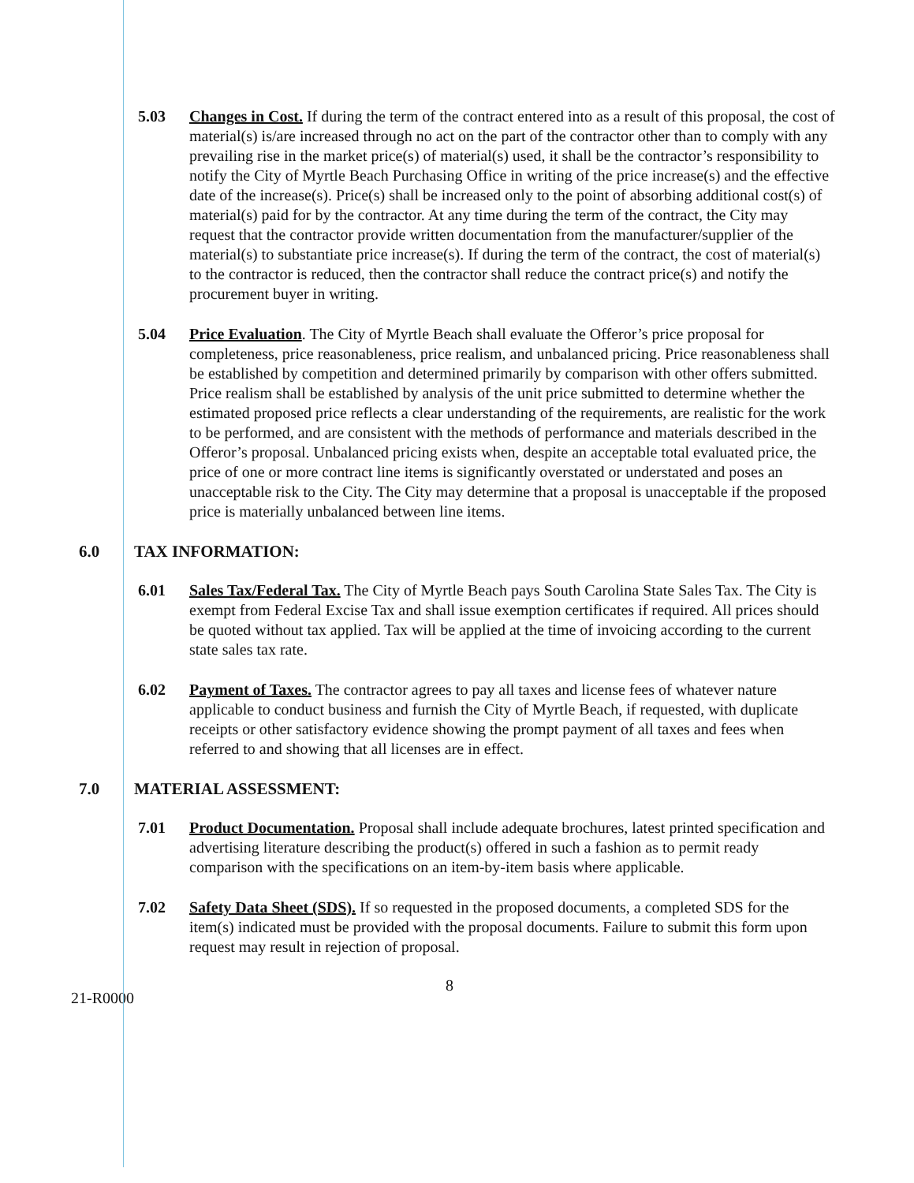5.03 Changes in Cost. If during the term of the contract entered into as a result of this proposal, the cost of material(s) is/are increased through no act on the part of the contractor other than to comply with any prevailing rise in the market price(s) of material(s) used, it shall be the contractor’s responsibility to notify the City of Myrtle Beach Purchasing Office in writing of the price increase(s) and the effective date of the increase(s). Price(s) shall be increased only to the point of absorbing additional cost(s) of material(s) paid for by the contractor. At any time during the term of the contract, the City may request that the contractor provide written documentation from the manufacturer/supplier of the material(s) to substantiate price increase(s). If during the term of the contract, the cost of material(s) to the contractor is reduced, then the contractor shall reduce the contract price(s) and notify the procurement buyer in writing.
5.04 Price Evaluation. The City of Myrtle Beach shall evaluate the Offeror’s price proposal for completeness, price reasonableness, price realism, and unbalanced pricing. Price reasonableness shall be established by competition and determined primarily by comparison with other offers submitted. Price realism shall be established by analysis of the unit price submitted to determine whether the estimated proposed price reflects a clear understanding of the requirements, are realistic for the work to be performed, and are consistent with the methods of performance and materials described in the Offeror’s proposal. Unbalanced pricing exists when, despite an acceptable total evaluated price, the price of one or more contract line items is significantly overstated or understated and poses an unacceptable risk to the City. The City may determine that a proposal is unacceptable if the proposed price is materially unbalanced between line items.
6.0 TAX INFORMATION:
6.01 Sales Tax/Federal Tax. The City of Myrtle Beach pays South Carolina State Sales Tax. The City is exempt from Federal Excise Tax and shall issue exemption certificates if required. All prices should be quoted without tax applied. Tax will be applied at the time of invoicing according to the current state sales tax rate.
6.02 Payment of Taxes. The contractor agrees to pay all taxes and license fees of whatever nature applicable to conduct business and furnish the City of Myrtle Beach, if requested, with duplicate receipts or other satisfactory evidence showing the prompt payment of all taxes and fees when referred to and showing that all licenses are in effect.
7.0 MATERIAL ASSESSMENT:
7.01 Product Documentation. Proposal shall include adequate brochures, latest printed specification and advertising literature describing the product(s) offered in such a fashion as to permit ready comparison with the specifications on an item-by-item basis where applicable.
7.02 Safety Data Sheet (SDS). If so requested in the proposed documents, a completed SDS for the item(s) indicated must be provided with the proposal documents. Failure to submit this form upon request may result in rejection of proposal.
21-R0000
8